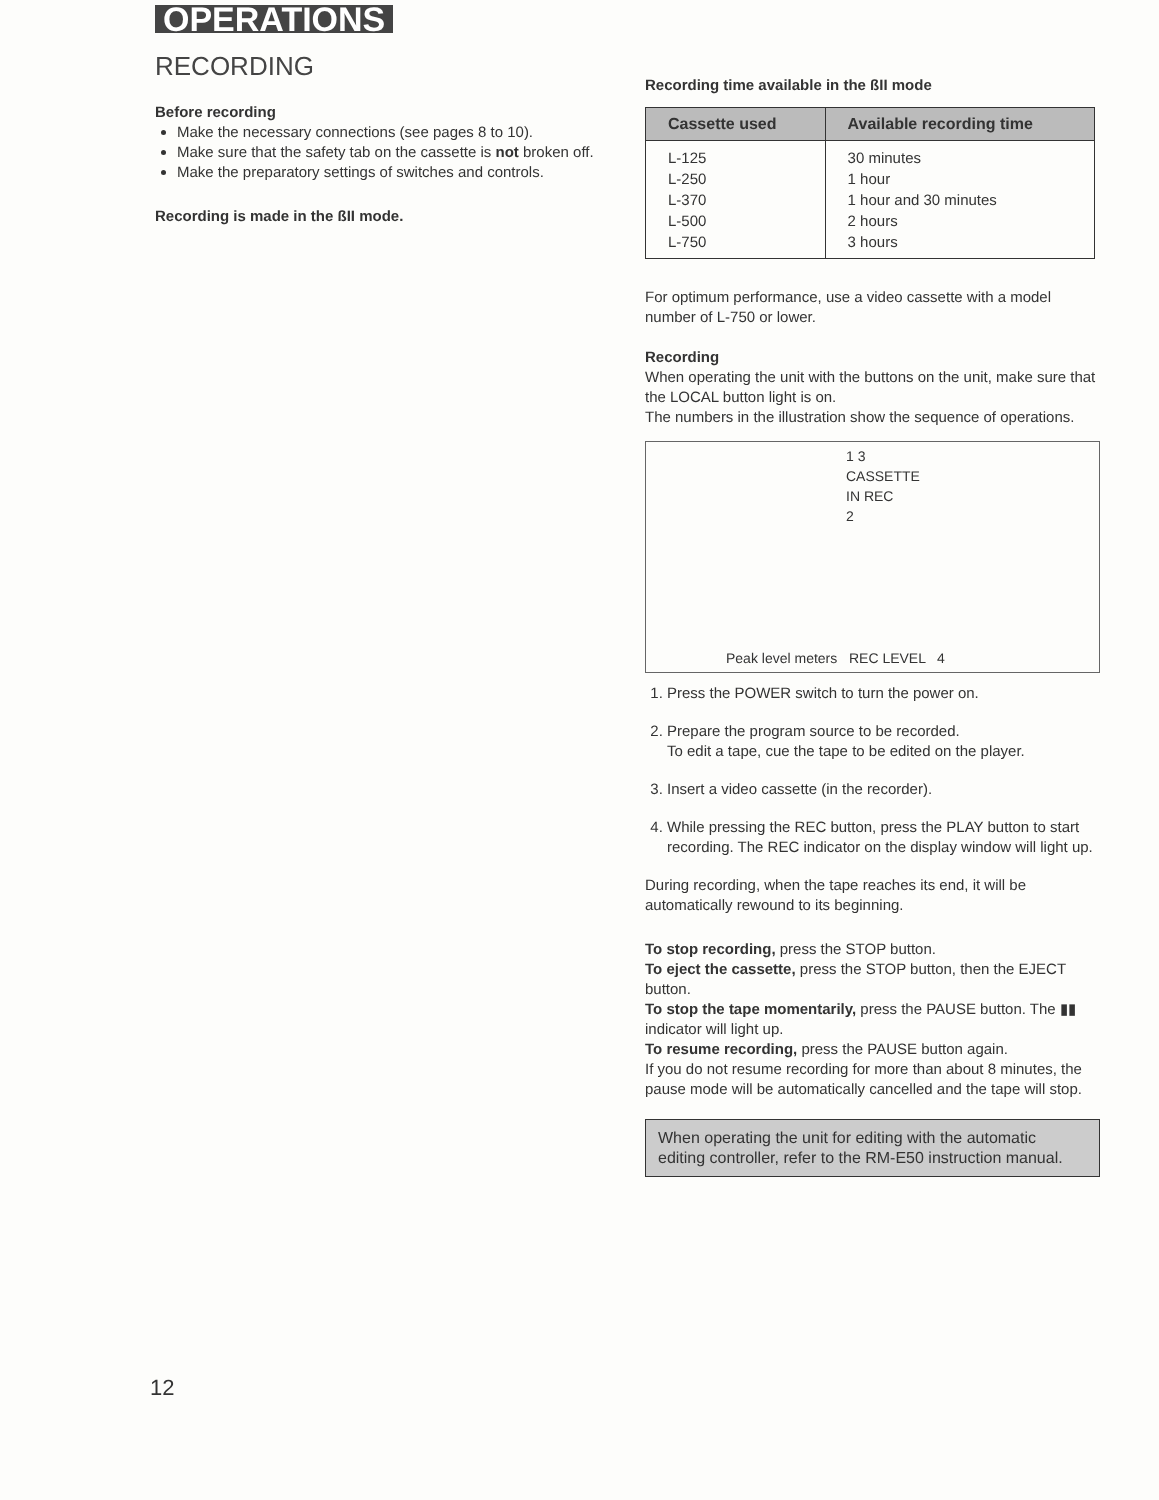OPERATIONS
RECORDING
Before recording
Make the necessary connections (see pages 8 to 10).
Make sure that the safety tab on the cassette is not broken off.
Make the preparatory settings of switches and controls.
Recording is made in the ßII mode.
Recording time available in the ßII mode
| Cassette used | Available recording time |
| --- | --- |
| L-125 L-250 L-370 L-500 L-750 | 30 minutes 1 hour 1 hour and 30 minutes 2 hours 3 hours |
For optimum performance, use a video cassette with a model number of L-750 or lower.
Recording
When operating the unit with the buttons on the unit, make sure that the LOCAL button light is on.
The numbers in the illustration show the sequence of operations.
1 3 CASSETTE IN REC 2
Peak level meters REC LEVEL 4
1. Press the POWER switch to turn the power on.
2. Prepare the program source to be recorded.
To edit a tape, cue the tape to be edited on the player.
3. Insert a video cassette (in the recorder).
4. While pressing the REC button, press the PLAY button to start recording. The REC indicator on the display window will light up.
During recording, when the tape reaches its end, it will be automatically rewound to its beginning.
To stop recording, press the STOP button.
To eject the cassette, press the STOP button, then the EJECT button.
To stop the tape momentarily, press the PAUSE button. The ▮▮ indicator will light up.
To resume recording, press the PAUSE button again.
If you do not resume recording for more than about 8 minutes, the pause mode will be automatically cancelled and the tape will stop.
When operating the unit for editing with the automatic editing controller, refer to the RM-E50 instruction manual.
12